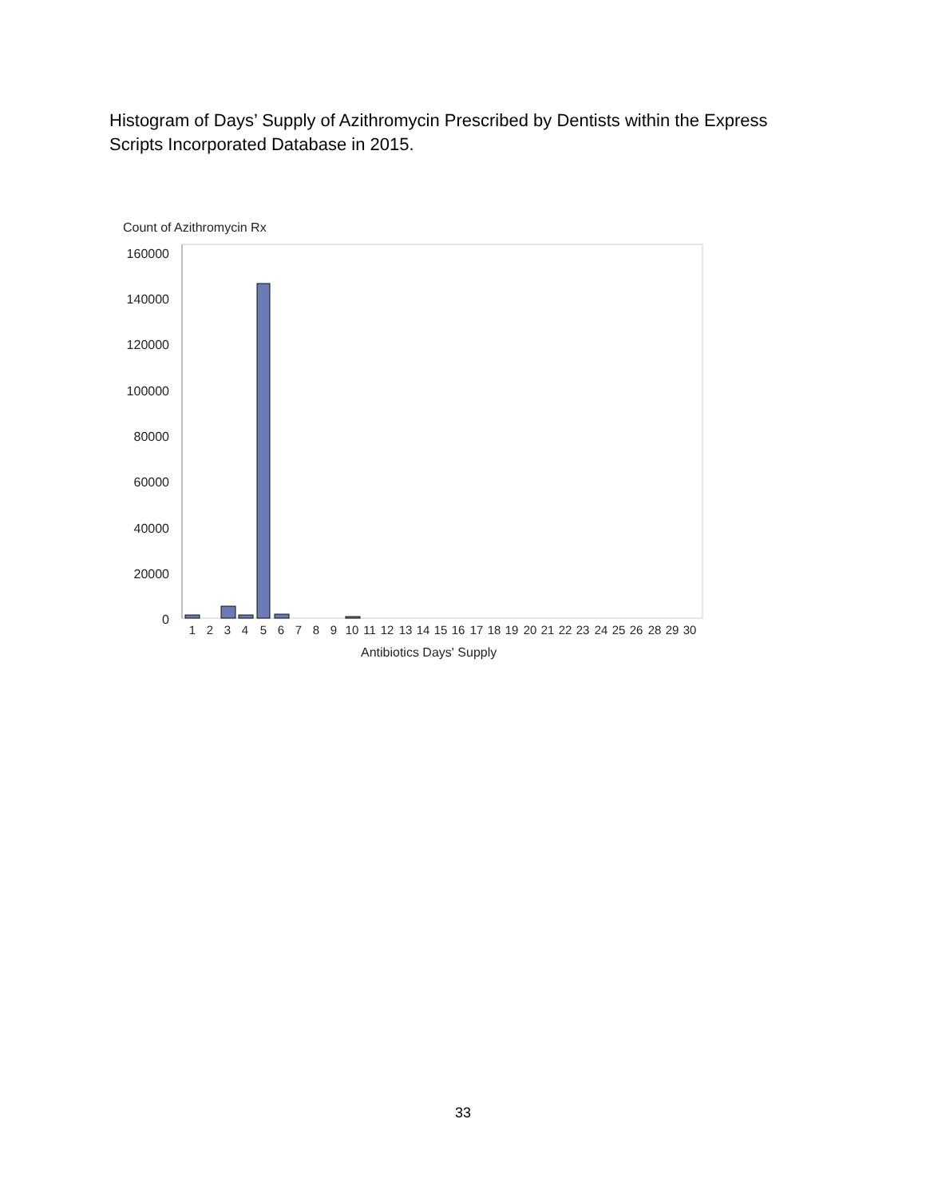Histogram of Days’ Supply of Azithromycin Prescribed by Dentists within the Express Scripts Incorporated Database in 2015.
Count of Azithromycin Rx
160000
140000
120000
100000
80000
60000
40000
20000
0
Antibiotics Days' Supply
1
2
3
4
5
6
7
8
9
10
11
12
13
14
15
16
17
18
19
20
21
22
23
24
25
26
28
29
30
33